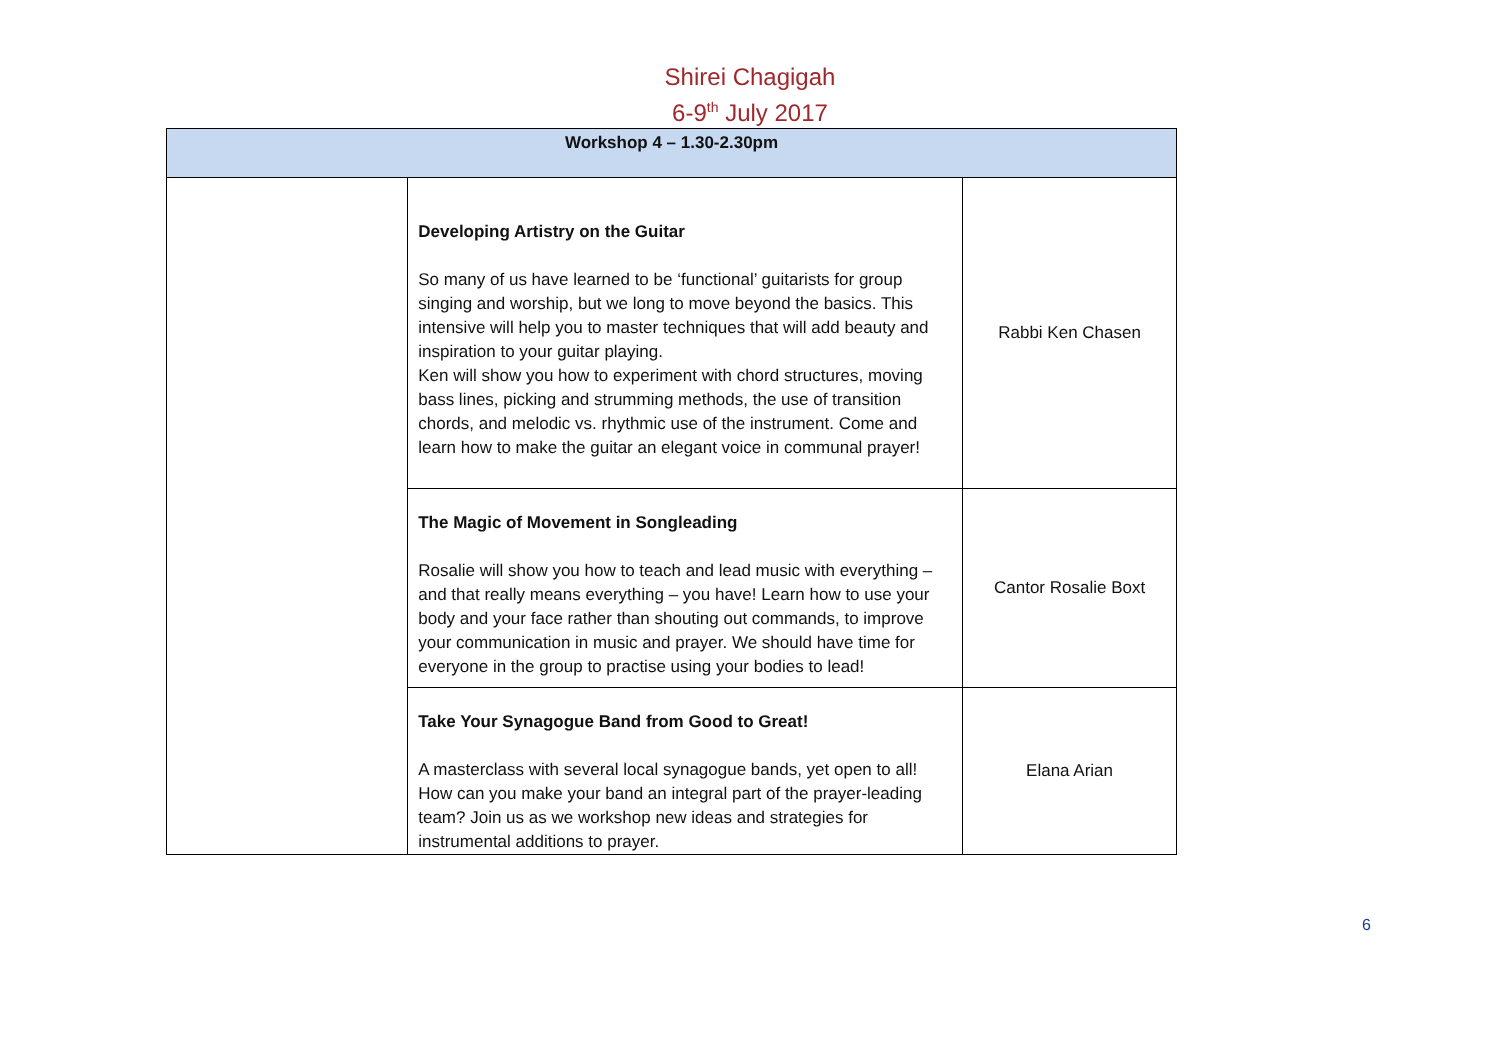Shirei Chagigah
6-9<sup>th</sup> July 2017
| Workshop 4 – 1.30-2.30pm | | |
| | Developing Artistry on the Guitar So many of us have learned to be ‘functional’ guitarists for group singing and worship, but we long to move beyond the basics. This intensive will help you to master techniques that will add beauty and inspiration to your guitar playing. Ken will show you how to experiment with chord structures, moving bass lines, picking and strumming methods, the use of transition chords, and melodic vs. rhythmic use of the instrument. Come and learn how to make the guitar an elegant voice in communal prayer! | Rabbi Ken Chasen |
| | The Magic of Movement in Songleading Rosalie will show you how to teach and lead music with everything – and that really means everything – you have! Learn how to use your body and your face rather than shouting out commands, to improve your communication in music and prayer. We should have time for everyone in the group to practise using your bodies to lead! | Cantor Rosalie Boxt |
| | Take Your Synagogue Band from Good to Great! A masterclass with several local synagogue bands, yet open to all! How can you make your band an integral part of the prayer-leading team? Join us as we workshop new ideas and strategies for instrumental additions to prayer. | Elana Arian |
6